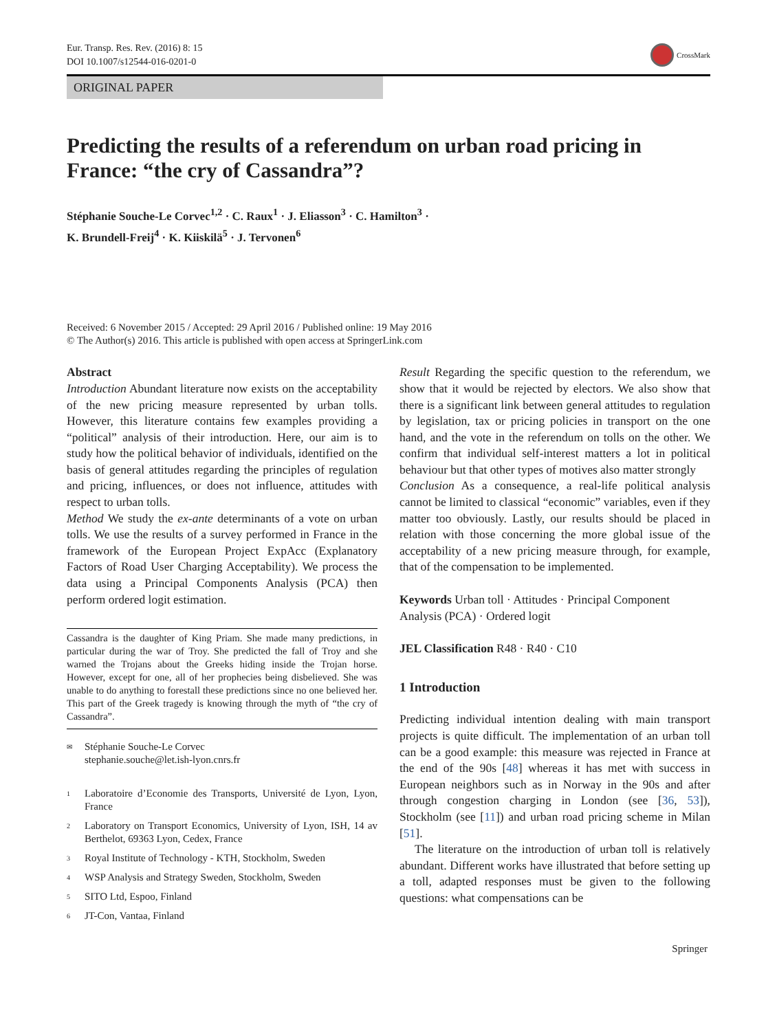Eur. Transp. Res. Rev. (2016) 8: 15
DOI 10.1007/s12544-016-0201-0
CrossMark
ORIGINAL PAPER
Predicting the results of a referendum on urban road pricing in France: “the cry of Cassandra”?
Stéphanie Souche-Le Corvec<sup>1,2</sup> · C. Raux<sup>1</sup> · J. Eliasson<sup>3</sup> · C. Hamilton<sup>3</sup> ·
K. Brundell-Freij<sup>4</sup> · K. Kiiskilä<sup>5</sup> · J. Tervonen<sup>6</sup>
Received: 6 November 2015 / Accepted: 29 April 2016 / Published online: 19 May 2016
© The Author(s) 2016. This article is published with open access at SpringerLink.com
Abstract
Introduction Abundant literature now exists on the acceptability of the new pricing measure represented by urban tolls. However, this literature contains few examples providing a “political” analysis of their introduction. Here, our aim is to study how the political behavior of individuals, identified on the basis of general attitudes regarding the principles of regulation and pricing, influences, or does not influence, attitudes with respect to urban tolls.
Method We study the ex-ante determinants of a vote on urban tolls. We use the results of a survey performed in France in the framework of the European Project ExpAcc (Explanatory Factors of Road User Charging Acceptability). We process the data using a Principal Components Analysis (PCA) then perform ordered logit estimation.
Cassandra is the daughter of King Priam. She made many predictions, in particular during the war of Troy. She predicted the fall of Troy and she warned the Trojans about the Greeks hiding inside the Trojan horse. However, except for one, all of her prophecies being disbelieved. She was unable to do anything to forestall these predictions since no one believed her. This part of the Greek tragedy is knowing through the myth of “the cry of Cassandra”.
<sup>✉</sup> Stéphanie Souche-Le Corvec
stephanie.souche@let.ish-lyon.cnrs.fr
<sup>1</sup> Laboratoire d’Economie des Transports, Université de Lyon, Lyon, France
<sup>2</sup> Laboratory on Transport Economics, University of Lyon, ISH, 14 av Berthelot, 69363 Lyon, Cedex, France
<sup>3</sup> Royal Institute of Technology - KTH, Stockholm, Sweden
<sup>4</sup> WSP Analysis and Strategy Sweden, Stockholm, Sweden
<sup>5</sup> SITO Ltd, Espoo, Finland
<sup>6</sup> JT-Con, Vantaa, Finland
Result Regarding the specific question to the referendum, we show that it would be rejected by electors. We also show that there is a significant link between general attitudes to regulation by legislation, tax or pricing policies in transport on the one hand, and the vote in the referendum on tolls on the other. We confirm that individual self-interest matters a lot in political behaviour but that other types of motives also matter strongly
Conclusion As a consequence, a real-life political analysis cannot be limited to classical “economic” variables, even if they matter too obviously. Lastly, our results should be placed in relation with those concerning the more global issue of the acceptability of a new pricing measure through, for example, that of the compensation to be implemented.
Keywords Urban toll · Attitudes · Principal Component Analysis (PCA) · Ordered logit
JEL Classification R48 · R40 · C10
1 Introduction
Predicting individual intention dealing with main transport projects is quite difficult. The implementation of an urban toll can be a good example: this measure was rejected in France at the end of the 90s [48] whereas it has met with success in European neighbors such as in Norway in the 90s and after through congestion charging in London (see [36, 53]), Stockholm (see [11]) and urban road pricing scheme in Milan [51].
The literature on the introduction of urban toll is relatively abundant. Different works have illustrated that before setting up a toll, adapted responses must be given to the following questions: what compensations can be
Springer